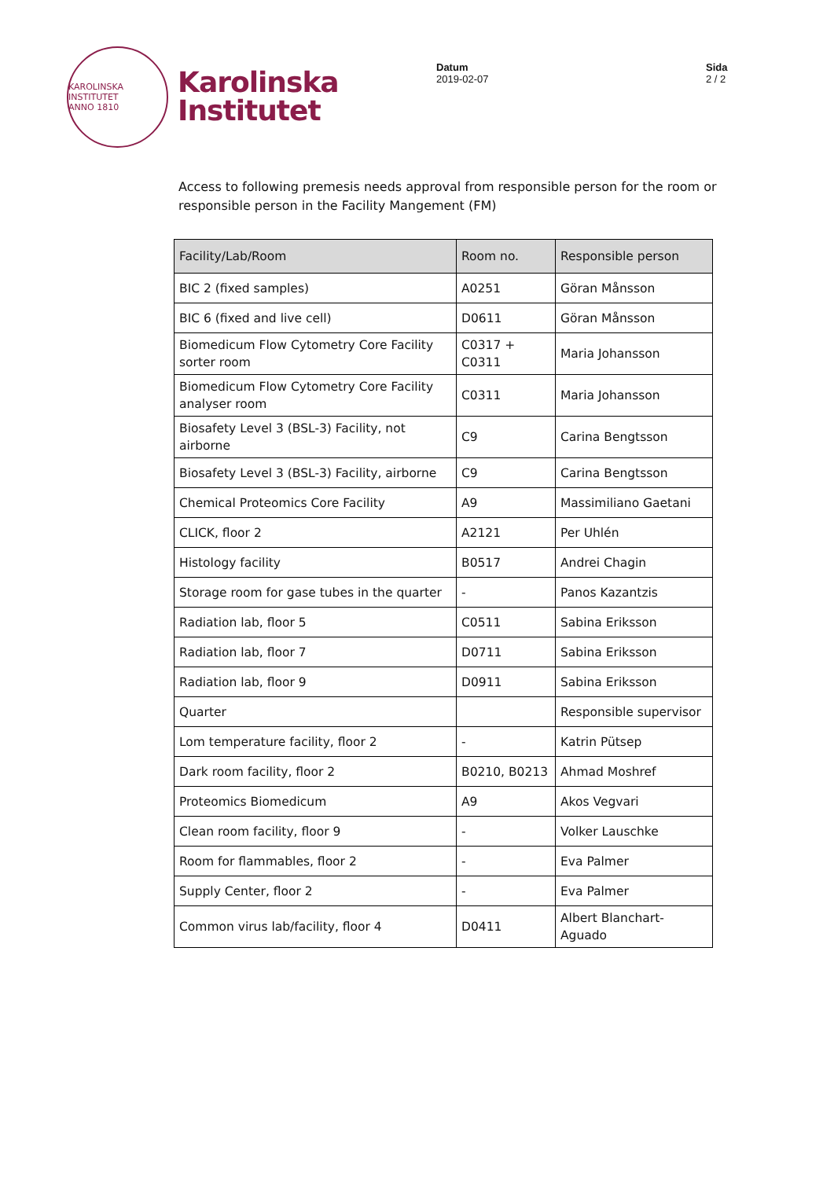KAROLINSKA INSTITUTET
ANNO 1810
Karolinska
Institutet
Datum
2019-02-07
Sida
2 / 2
Access to following premesis needs approval from responsible person for the room or responsible person in the Facility Mangement (FM)
| Facility/Lab/Room | Room no. | Responsible person |
| --- | --- | --- |
| BIC 2 (fixed samples) | A0251 | Göran Månsson |
| BIC 6 (fixed and live cell) | D0611 | Göran Månsson |
| Biomedicum Flow Cytometry Core Facility sorter room | C0317 + C0311 | Maria Johansson |
| Biomedicum Flow Cytometry Core Facility analyser room | C0311 | Maria Johansson |
| Biosafety Level 3 (BSL-3) Facility, not airborne | C9 | Carina Bengtsson |
| Biosafety Level 3 (BSL-3) Facility, airborne | C9 | Carina Bengtsson |
| Chemical Proteomics Core Facility | A9 | Massimiliano Gaetani |
| CLICK, floor 2 | A2121 | Per Uhlén |
| Histology facility | B0517 | Andrei Chagin |
| Storage room for gase tubes in the quarter | - | Panos Kazantzis |
| Radiation lab, floor 5 | C0511 | Sabina Eriksson |
| Radiation lab, floor 7 | D0711 | Sabina Eriksson |
| Radiation lab, floor 9 | D0911 | Sabina Eriksson |
| Quarter | | Responsible supervisor |
| Lom temperature facility, floor 2 | - | Katrin Pütsep |
| Dark room facility, floor 2 | B0210, B0213 | Ahmad Moshref |
| Proteomics Biomedicum | A9 | Akos Vegvari |
| Clean room facility, floor 9 | - | Volker Lauschke |
| Room for flammables, floor 2 | - | Eva Palmer |
| Supply Center, floor 2 | - | Eva Palmer |
| Common virus lab/facility, floor 4 | D0411 | Albert Blanchart-Aguado |